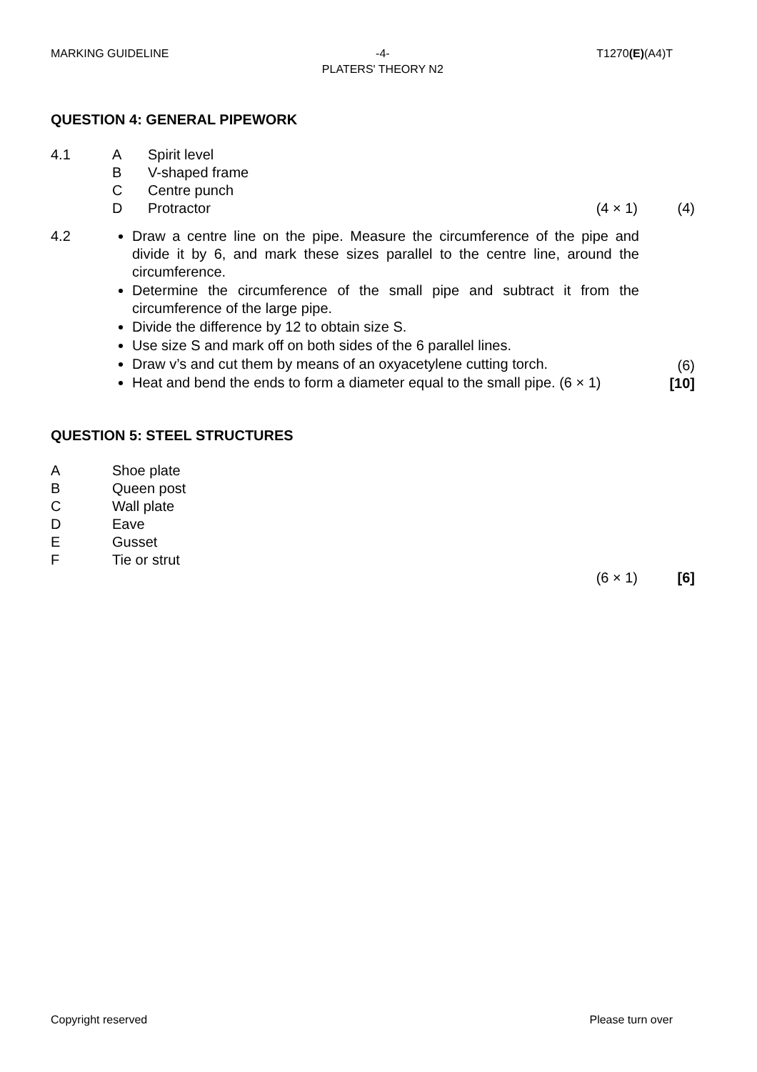MARKING GUIDELINE -4-
PLATERS' THEORY N2 T1270(E)(A4)T
QUESTION 4: GENERAL PIPEWORK
4.1 A Spirit level
B V-shaped frame
C Centre punch
D Protractor (4 × 1) (4)
4.2 Draw a centre line on the pipe. Measure the circumference of the pipe and divide it by 6, and mark these sizes parallel to the centre line, around the circumference.
Determine the circumference of the small pipe and subtract it from the circumference of the large pipe.
Divide the difference by 12 to obtain size S.
Use size S and mark off on both sides of the 6 parallel lines.
Draw v’s and cut them by means of an oxyacetylene cutting torch.
Heat and bend the ends to form a diameter equal to the small pipe. (6 × 1)
(6)
[10]
QUESTION 5: STEEL STRUCTURES
A Shoe plate
B Queen post
C Wall plate
D Eave
E Gusset
F Tie or strut
(6 × 1) [6]
Copyright reserved Please turn over